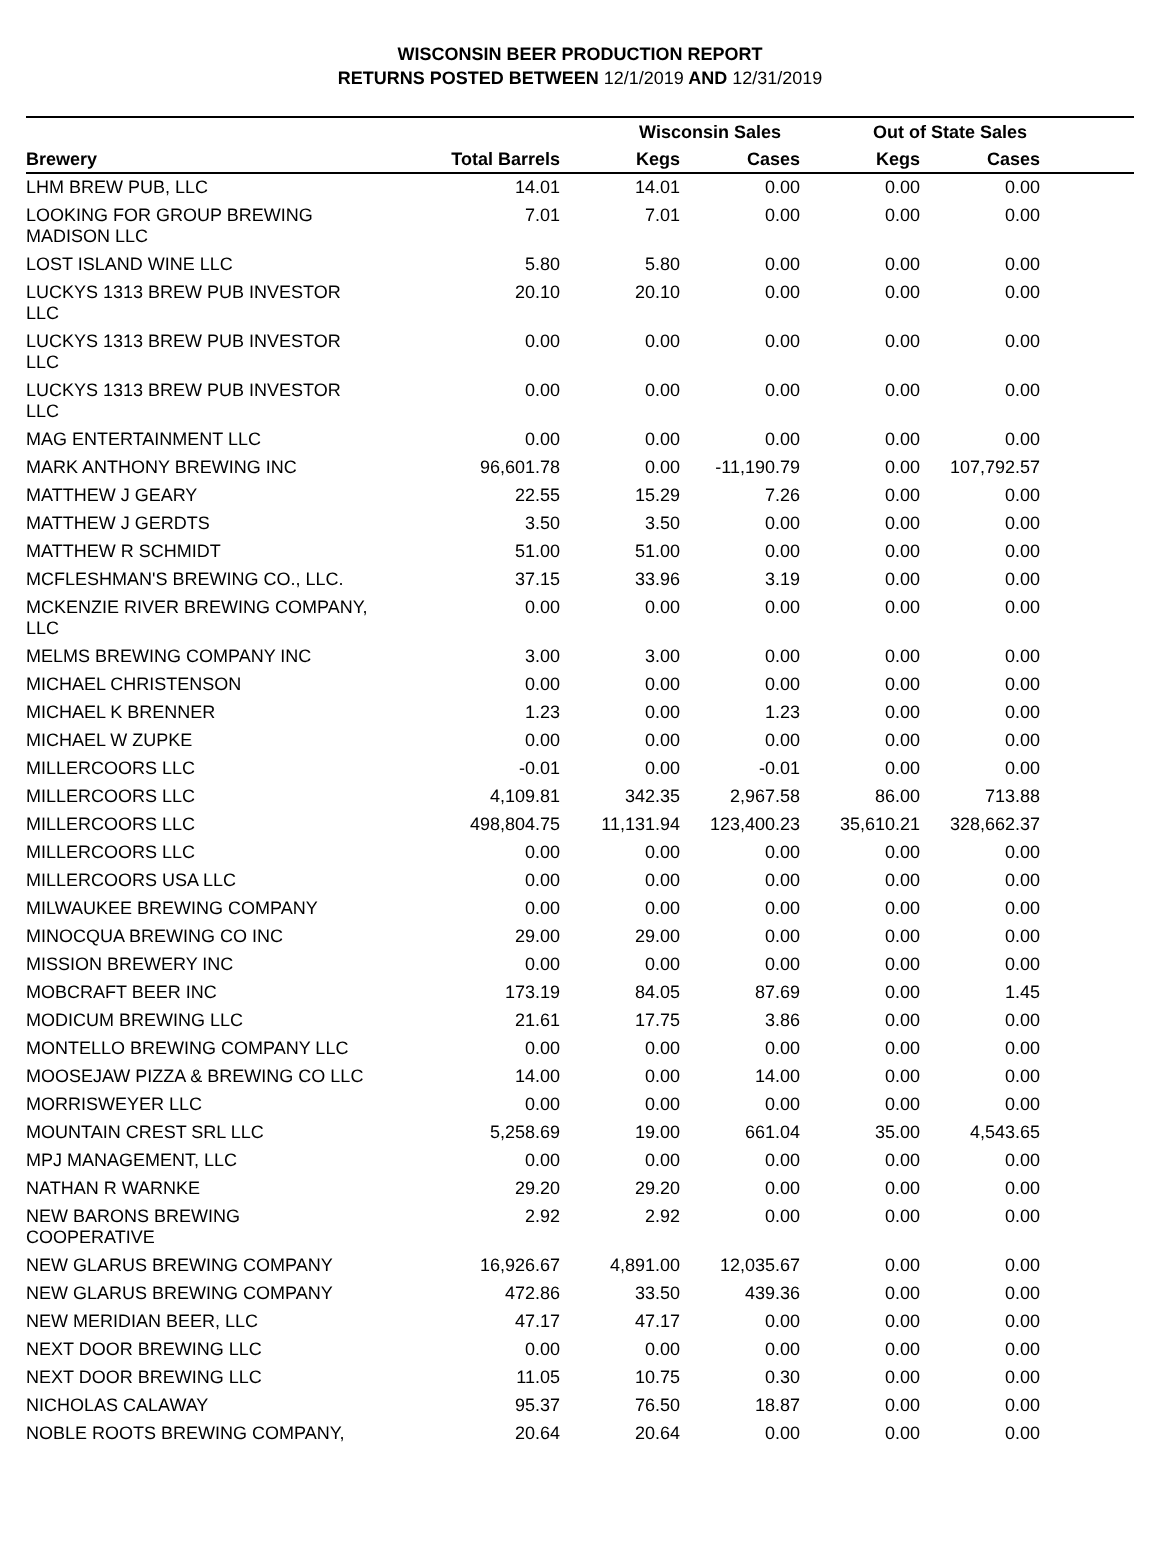WISCONSIN BEER PRODUCTION REPORT
RETURNS POSTED BETWEEN 12/1/2019 AND 12/31/2019
| | | Wisconsin Sales | | Out of State Sales | | |
| --- | --- | --- | --- | --- | --- | --- |
| Brewery | Total Barrels | Kegs | Cases | Kegs | Cases | |
| LHM BREW PUB, LLC | 14.01 | 14.01 | 0.00 | 0.00 | 0.00 | |
| LOOKING FOR GROUP BREWING MADISON LLC | 7.01 | 7.01 | 0.00 | 0.00 | 0.00 | |
| LOST ISLAND WINE LLC | 5.80 | 5.80 | 0.00 | 0.00 | 0.00 | |
| LUCKYS 1313 BREW PUB INVESTOR LLC | 20.10 | 20.10 | 0.00 | 0.00 | 0.00 | |
| LUCKYS 1313 BREW PUB INVESTOR LLC | 0.00 | 0.00 | 0.00 | 0.00 | 0.00 | |
| LUCKYS 1313 BREW PUB INVESTOR LLC | 0.00 | 0.00 | 0.00 | 0.00 | 0.00 | |
| MAG ENTERTAINMENT LLC | 0.00 | 0.00 | 0.00 | 0.00 | 0.00 | |
| MARK ANTHONY BREWING INC | 96,601.78 | 0.00 | -11,190.79 | 0.00 | 107,792.57 | |
| MATTHEW J GEARY | 22.55 | 15.29 | 7.26 | 0.00 | 0.00 | |
| MATTHEW J GERDTS | 3.50 | 3.50 | 0.00 | 0.00 | 0.00 | |
| MATTHEW R SCHMIDT | 51.00 | 51.00 | 0.00 | 0.00 | 0.00 | |
| MCFLESHMAN'S BREWING CO., LLC. | 37.15 | 33.96 | 3.19 | 0.00 | 0.00 | |
| MCKENZIE RIVER BREWING COMPANY, LLC | 0.00 | 0.00 | 0.00 | 0.00 | 0.00 | |
| MELMS BREWING COMPANY INC | 3.00 | 3.00 | 0.00 | 0.00 | 0.00 | |
| MICHAEL CHRISTENSON | 0.00 | 0.00 | 0.00 | 0.00 | 0.00 | |
| MICHAEL K BRENNER | 1.23 | 0.00 | 1.23 | 0.00 | 0.00 | |
| MICHAEL W ZUPKE | 0.00 | 0.00 | 0.00 | 0.00 | 0.00 | |
| MILLERCOORS LLC | -0.01 | 0.00 | -0.01 | 0.00 | 0.00 | |
| MILLERCOORS LLC | 4,109.81 | 342.35 | 2,967.58 | 86.00 | 713.88 | |
| MILLERCOORS LLC | 498,804.75 | 11,131.94 | 123,400.23 | 35,610.21 | 328,662.37 | |
| MILLERCOORS LLC | 0.00 | 0.00 | 0.00 | 0.00 | 0.00 | |
| MILLERCOORS USA LLC | 0.00 | 0.00 | 0.00 | 0.00 | 0.00 | |
| MILWAUKEE BREWING COMPANY | 0.00 | 0.00 | 0.00 | 0.00 | 0.00 | |
| MINOCQUA BREWING CO INC | 29.00 | 29.00 | 0.00 | 0.00 | 0.00 | |
| MISSION BREWERY INC | 0.00 | 0.00 | 0.00 | 0.00 | 0.00 | |
| MOBCRAFT BEER INC | 173.19 | 84.05 | 87.69 | 0.00 | 1.45 | |
| MODICUM BREWING LLC | 21.61 | 17.75 | 3.86 | 0.00 | 0.00 | |
| MONTELLO BREWING COMPANY LLC | 0.00 | 0.00 | 0.00 | 0.00 | 0.00 | |
| MOOSEJAW PIZZA & BREWING CO LLC | 14.00 | 0.00 | 14.00 | 0.00 | 0.00 | |
| MORRISWEYER LLC | 0.00 | 0.00 | 0.00 | 0.00 | 0.00 | |
| MOUNTAIN CREST SRL LLC | 5,258.69 | 19.00 | 661.04 | 35.00 | 4,543.65 | |
| MPJ MANAGEMENT, LLC | 0.00 | 0.00 | 0.00 | 0.00 | 0.00 | |
| NATHAN R WARNKE | 29.20 | 29.20 | 0.00 | 0.00 | 0.00 | |
| NEW BARONS BREWING COOPERATIVE | 2.92 | 2.92 | 0.00 | 0.00 | 0.00 | |
| NEW GLARUS BREWING COMPANY | 16,926.67 | 4,891.00 | 12,035.67 | 0.00 | 0.00 | |
| NEW GLARUS BREWING COMPANY | 472.86 | 33.50 | 439.36 | 0.00 | 0.00 | |
| NEW MERIDIAN BEER, LLC | 47.17 | 47.17 | 0.00 | 0.00 | 0.00 | |
| NEXT DOOR BREWING LLC | 0.00 | 0.00 | 0.00 | 0.00 | 0.00 | |
| NEXT DOOR BREWING LLC | 11.05 | 10.75 | 0.30 | 0.00 | 0.00 | |
| NICHOLAS CALAWAY | 95.37 | 76.50 | 18.87 | 0.00 | 0.00 | |
| NOBLE ROOTS BREWING COMPANY, | 20.64 | 20.64 | 0.00 | 0.00 | 0.00 | |